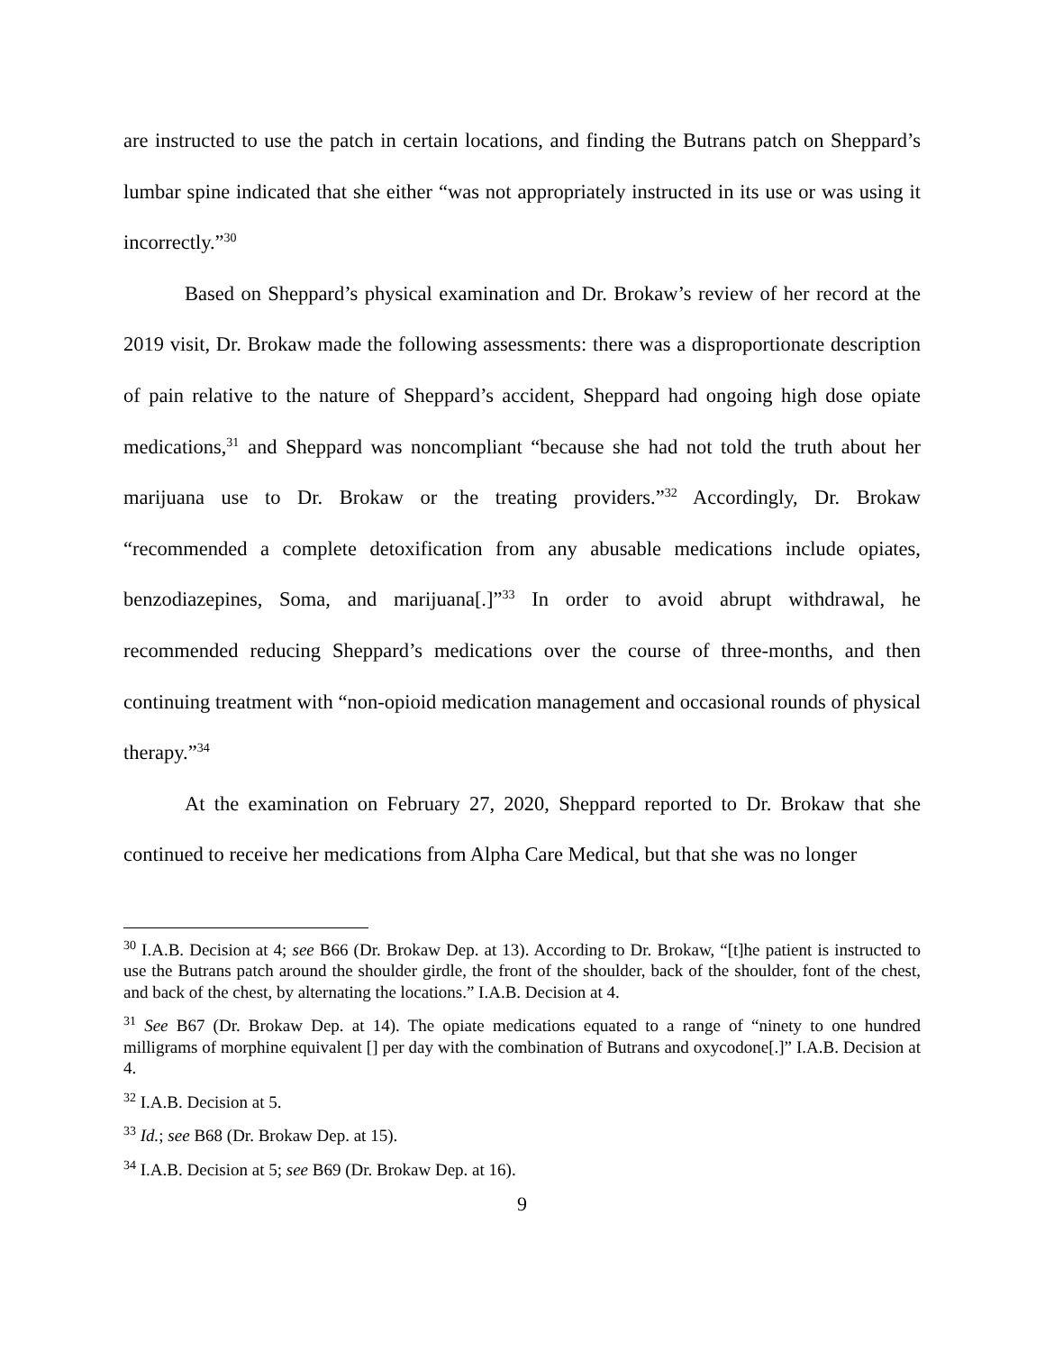are instructed to use the patch in certain locations, and finding the Butrans patch on Sheppard’s lumbar spine indicated that she either “was not appropriately instructed in its use or was using it incorrectly.”<sup>30</sup>
Based on Sheppard’s physical examination and Dr. Brokaw’s review of her record at the 2019 visit, Dr. Brokaw made the following assessments: there was a disproportionate description of pain relative to the nature of Sheppard’s accident, Sheppard had ongoing high dose opiate medications,<sup>31</sup> and Sheppard was noncompliant “because she had not told the truth about her marijuana use to Dr. Brokaw or the treating providers.”<sup>32</sup> Accordingly, Dr. Brokaw “recommended a complete detoxification from any abusable medications include opiates, benzodiazepines, Soma, and marijuana[.]”<sup>33</sup> In order to avoid abrupt withdrawal, he recommended reducing Sheppard’s medications over the course of three-months, and then continuing treatment with “non-opioid medication management and occasional rounds of physical therapy.”<sup>34</sup>
At the examination on February 27, 2020, Sheppard reported to Dr. Brokaw that she continued to receive her medications from Alpha Care Medical, but that she was no longer
<sup>30</sup> I.A.B. Decision at 4; see B66 (Dr. Brokaw Dep. at 13). According to Dr. Brokaw, “[t]he patient is instructed to use the Butrans patch around the shoulder girdle, the front of the shoulder, back of the shoulder, font of the chest, and back of the chest, by alternating the locations.” I.A.B. Decision at 4.
<sup>31</sup> See B67 (Dr. Brokaw Dep. at 14). The opiate medications equated to a range of “ninety to one hundred milligrams of morphine equivalent [] per day with the combination of Butrans and oxycodone[.]” I.A.B. Decision at 4.
<sup>32</sup> I.A.B. Decision at 5.
<sup>33</sup> Id.; see B68 (Dr. Brokaw Dep. at 15).
<sup>34</sup> I.A.B. Decision at 5; see B69 (Dr. Brokaw Dep. at 16).
9